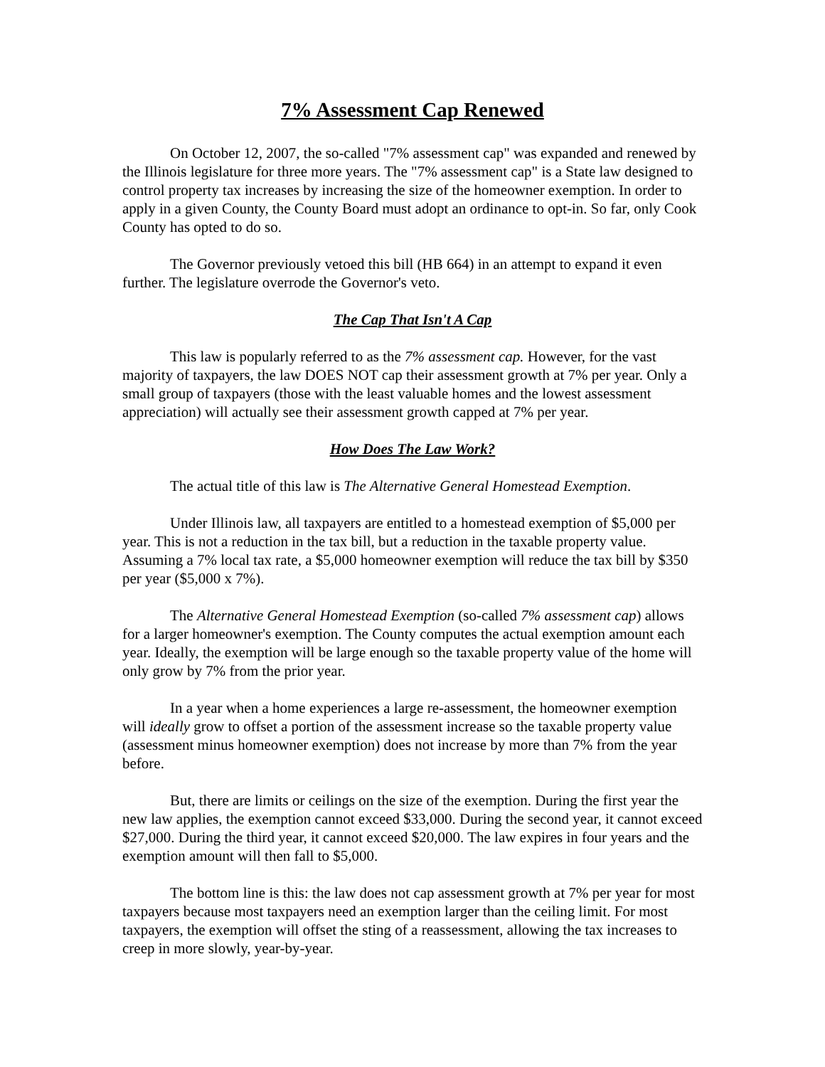7% Assessment Cap Renewed
On October 12, 2007, the so-called "7% assessment cap" was expanded and renewed by the Illinois legislature for three more years. The "7% assessment cap" is a State law designed to control property tax increases by increasing the size of the homeowner exemption. In order to apply in a given County, the County Board must adopt an ordinance to opt-in. So far, only Cook County has opted to do so.
The Governor previously vetoed this bill (HB 664) in an attempt to expand it even further. The legislature overrode the Governor's veto.
The Cap That Isn't A Cap
This law is popularly referred to as the 7% assessment cap. However, for the vast majority of taxpayers, the law DOES NOT cap their assessment growth at 7% per year. Only a small group of taxpayers (those with the least valuable homes and the lowest assessment appreciation) will actually see their assessment growth capped at 7% per year.
How Does The Law Work?
The actual title of this law is The Alternative General Homestead Exemption.
Under Illinois law, all taxpayers are entitled to a homestead exemption of $5,000 per year. This is not a reduction in the tax bill, but a reduction in the taxable property value. Assuming a 7% local tax rate, a $5,000 homeowner exemption will reduce the tax bill by $350 per year ($5,000 x 7%).
The Alternative General Homestead Exemption (so-called 7% assessment cap) allows for a larger homeowner's exemption. The County computes the actual exemption amount each year. Ideally, the exemption will be large enough so the taxable property value of the home will only grow by 7% from the prior year.
In a year when a home experiences a large re-assessment, the homeowner exemption will ideally grow to offset a portion of the assessment increase so the taxable property value (assessment minus homeowner exemption) does not increase by more than 7% from the year before.
But, there are limits or ceilings on the size of the exemption. During the first year the new law applies, the exemption cannot exceed $33,000. During the second year, it cannot exceed $27,000. During the third year, it cannot exceed $20,000. The law expires in four years and the exemption amount will then fall to $5,000.
The bottom line is this: the law does not cap assessment growth at 7% per year for most taxpayers because most taxpayers need an exemption larger than the ceiling limit. For most taxpayers, the exemption will offset the sting of a reassessment, allowing the tax increases to creep in more slowly, year-by-year.